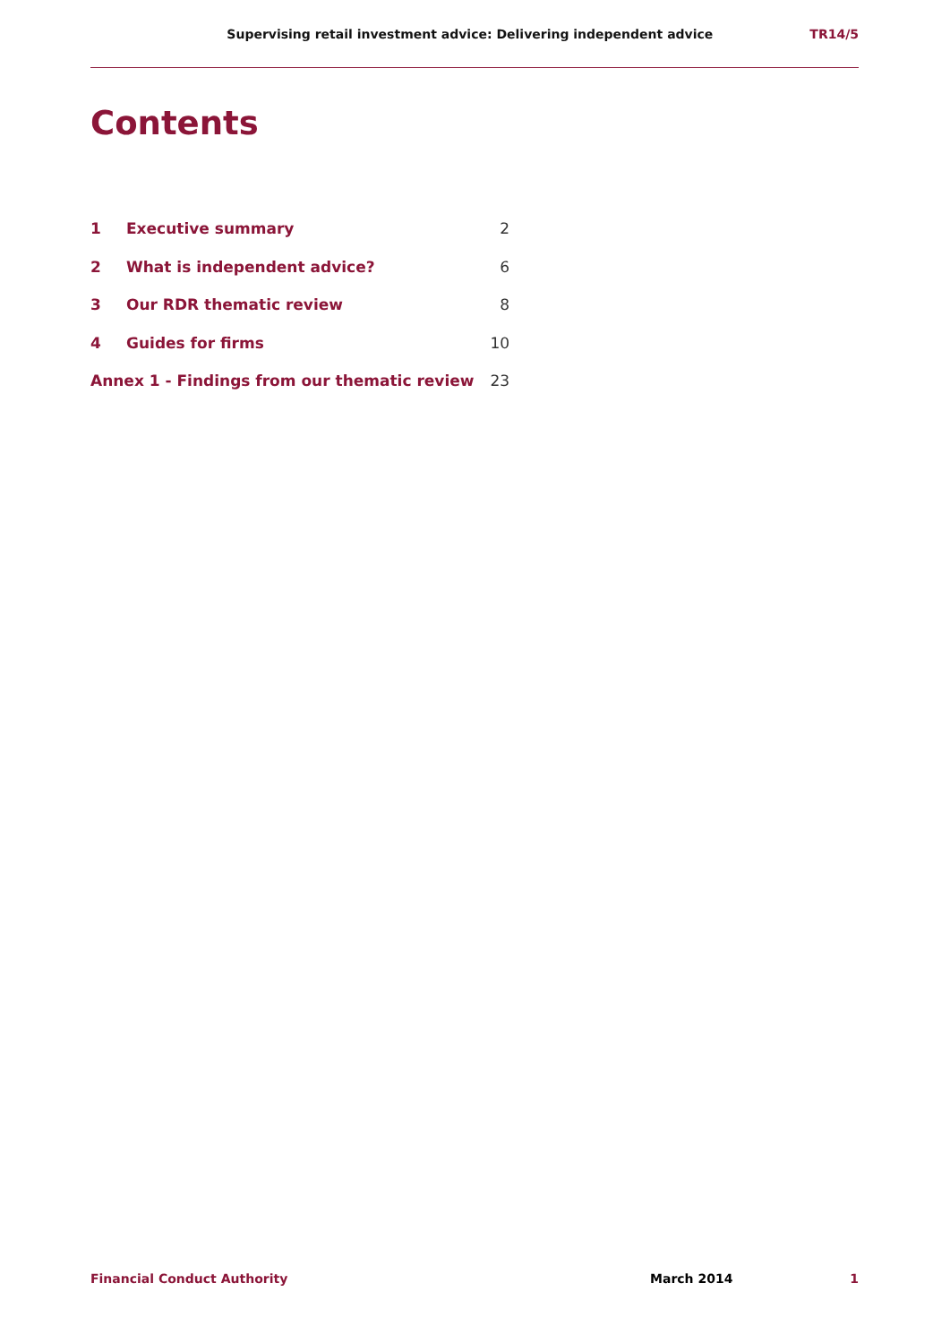Supervising retail investment advice: Delivering independent advice TR14/5
Contents
| 1 | Executive summary | 2 |
| 2 | What is independent advice? | 6 |
| 3 | Our RDR thematic review | 8 |
| 4 | Guides for firms | 10 |
| Annex 1 - Findings from our thematic review | | 23 |
Financial Conduct Authority March 2014 1